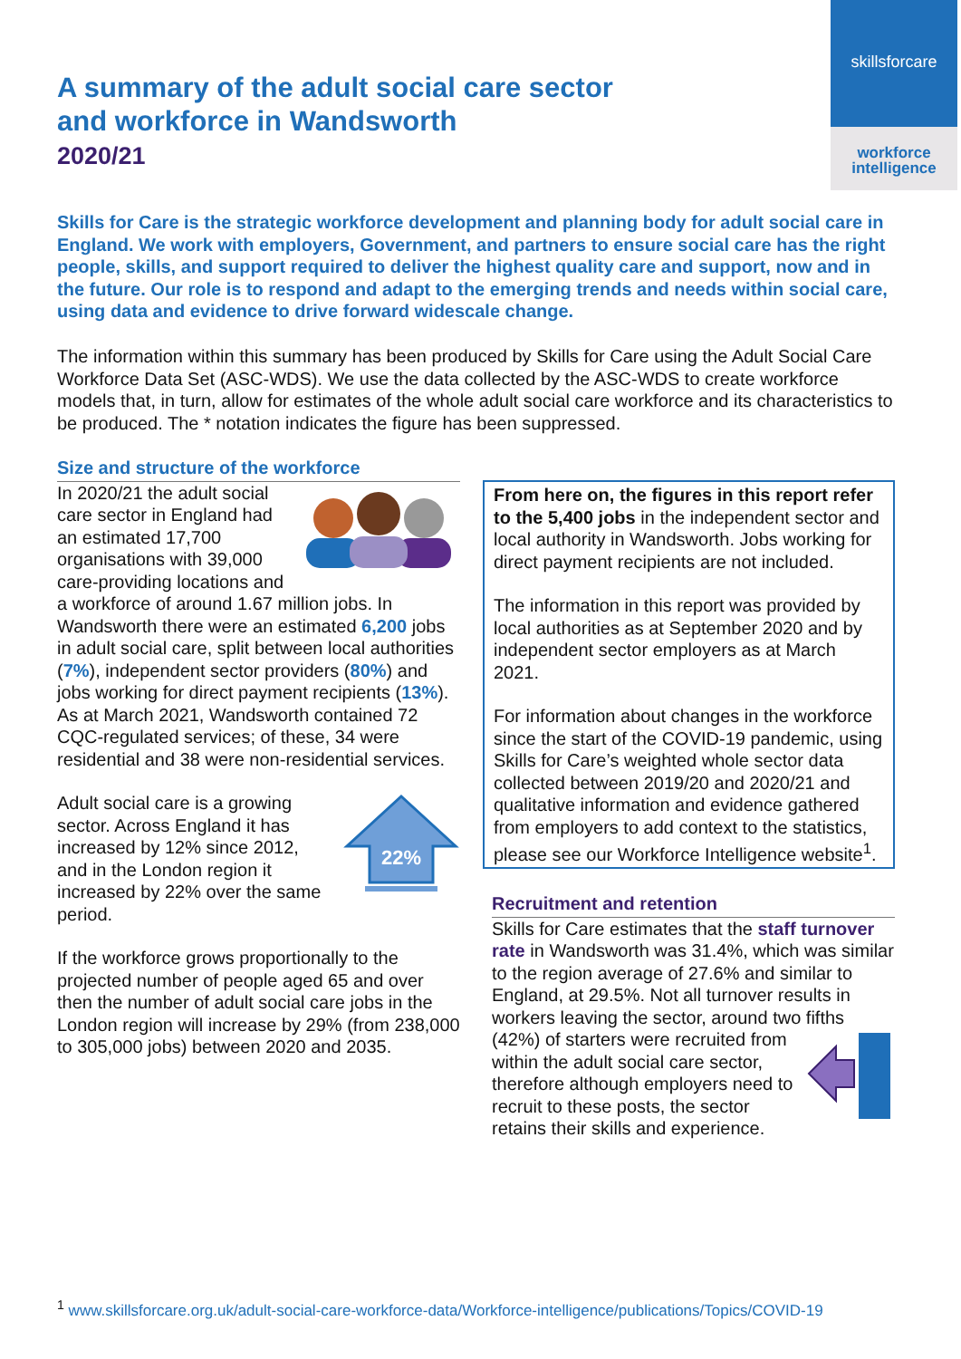skillsforcare
workforce
intelligence
A summary of the adult social care sector
and workforce in Wandsworth
2020/21
Skills for Care is the strategic workforce development and planning body for adult social care in England. We work with employers, Government, and partners to ensure social care has the right people, skills, and support required to deliver the highest quality care and support, now and in the future. Our role is to respond and adapt to the emerging trends and needs within social care, using data and evidence to drive forward widescale change.
The information within this summary has been produced by Skills for Care using the Adult Social Care Workforce Data Set (ASC-WDS). We use the data collected by the ASC-WDS to create workforce models that, in turn, allow for estimates of the whole adult social care workforce and its characteristics to be produced. The * notation indicates the figure has been suppressed.
Size and structure of the workforce
In 2020/21 the adult social care sector in England had an estimated 17,700 organisations with 39,000 care-providing locations and a workforce of around 1.67 million jobs. In Wandsworth there were an estimated 6,200 jobs in adult social care, split between local authorities (7%), independent sector providers (80%) and jobs working for direct payment recipients (13%). As at March 2021, Wandsworth contained 72 CQC-regulated services; of these, 34 were residential and 38 were non-residential services.
22%
Adult social care is a growing sector. Across England it has increased by 12% since 2012, and in the London region it increased by 22% over the same period.
If the workforce grows proportionally to the projected number of people aged 65 and over then the number of adult social care jobs in the London region will increase by 29% (from 238,000 to 305,000 jobs) between 2020 and 2035.
From here on, the figures in this report refer to the 5,400 jobs in the independent sector and local authority in Wandsworth. Jobs working for direct payment recipients are not included.
The information in this report was provided by local authorities as at September 2020 and by independent sector employers as at March 2021.
For information about changes in the workforce since the start of the COVID-19 pandemic, using Skills for Care’s weighted whole sector data collected between 2019/20 and 2020/21 and qualitative information and evidence gathered from employers to add context to the statistics, please see our Workforce Intelligence website<sup>1</sup>.
Recruitment and retention
Skills for Care estimates that the staff turnover rate in Wandsworth was 31.4%, which was similar to the region average of 27.6% and similar to England, at 29.5%. Not all turnover results in workers leaving the sector, around two fifths (42%) of starters were recruited from within the adult social care sector, therefore although employers need to recruit to these posts, the sector retains their skills and experience.
<sup>1</sup> www.skillsforcare.org.uk/adult-social-care-workforce-data/Workforce-intelligence/publications/Topics/COVID-19